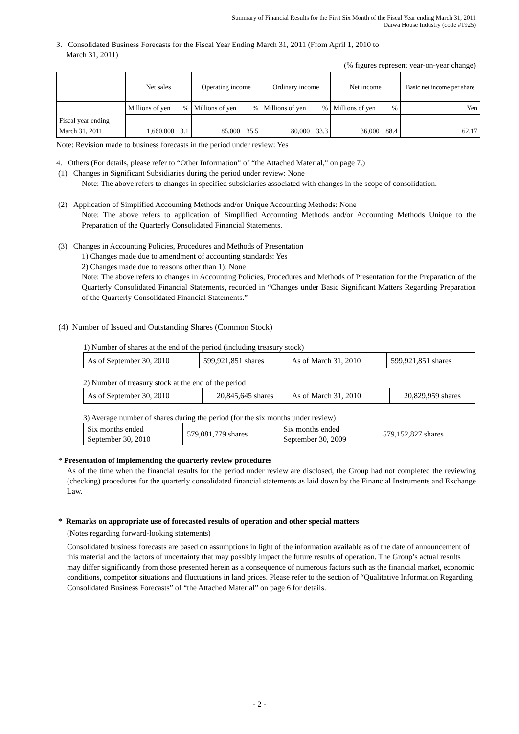Summary of Financial Results for the First Six Month of the Fiscal Year ending March 31, 2011
Daiwa House Industry (code #1925)
3. Consolidated Business Forecasts for the Fiscal Year Ending March 31, 2011 (From April 1, 2010 to
March 31, 2011)
(% figures represent year-on-year change)
| | Net sales | | Operating income | | Ordinary income | | Net income | | Basic net income per share |
| | Millions of yen | % | Millions of yen | % | Millions of yen | % | Millions of yen | % | Yen |
| Fiscal year ending March 31, 2011 | 1,660,000 | 3.1 | 85,000 | 35.5 | 80,000 | 33.3 | 36,000 | 88.4 | 62.17 |
Note: Revision made to business forecasts in the period under review: Yes
4. Others (For details, please refer to “Other Information” of “the Attached Material,” on page 7.)
(1) Changes in Significant Subsidiaries during the period under review: None
Note: The above refers to changes in specified subsidiaries associated with changes in the scope of consolidation.
(2) Application of Simplified Accounting Methods and/or Unique Accounting Methods: None
Note: The above refers to application of Simplified Accounting Methods and/or Accounting Methods Unique to the Preparation of the Quarterly Consolidated Financial Statements.
(3) Changes in Accounting Policies, Procedures and Methods of Presentation
1) Changes made due to amendment of accounting standards: Yes
2) Changes made due to reasons other than 1): None
Note: The above refers to changes in Accounting Policies, Procedures and Methods of Presentation for the Preparation of the Quarterly Consolidated Financial Statements, recorded in “Changes under Basic Significant Matters Regarding Preparation of the Quarterly Consolidated Financial Statements.”
(4) Number of Issued and Outstanding Shares (Common Stock)
1) Number of shares at the end of the period (including treasury stock)
| As of September 30, 2010 | 599,921,851 shares | As of March 31, 2010 | 599,921,851 shares |
2) Number of treasury stock at the end of the period
| As of September 30, 2010 | 20,845,645 shares | As of March 31, 2010 | 20,829,959 shares |
3) Average number of shares during the period (for the six months under review)
| Six months ended September 30, 2010 | 579,081,779 shares | Six months ended September 30, 2009 | 579,152,827 shares |
* Presentation of implementing the quarterly review procedures
As of the time when the financial results for the period under review are disclosed, the Group had not completed the reviewing (checking) procedures for the quarterly consolidated financial statements as laid down by the Financial Instruments and Exchange Law.
* Remarks on appropriate use of forecasted results of operation and other special matters
(Notes regarding forward-looking statements)
Consolidated business forecasts are based on assumptions in light of the information available as of the date of announcement of this material and the factors of uncertainty that may possibly impact the future results of operation. The Group’s actual results may differ significantly from those presented herein as a consequence of numerous factors such as the financial market, economic conditions, competitor situations and fluctuations in land prices. Please refer to the section of “Qualitative Information Regarding Consolidated Business Forecasts” of “the Attached Material” on page 6 for details.
- 2 -